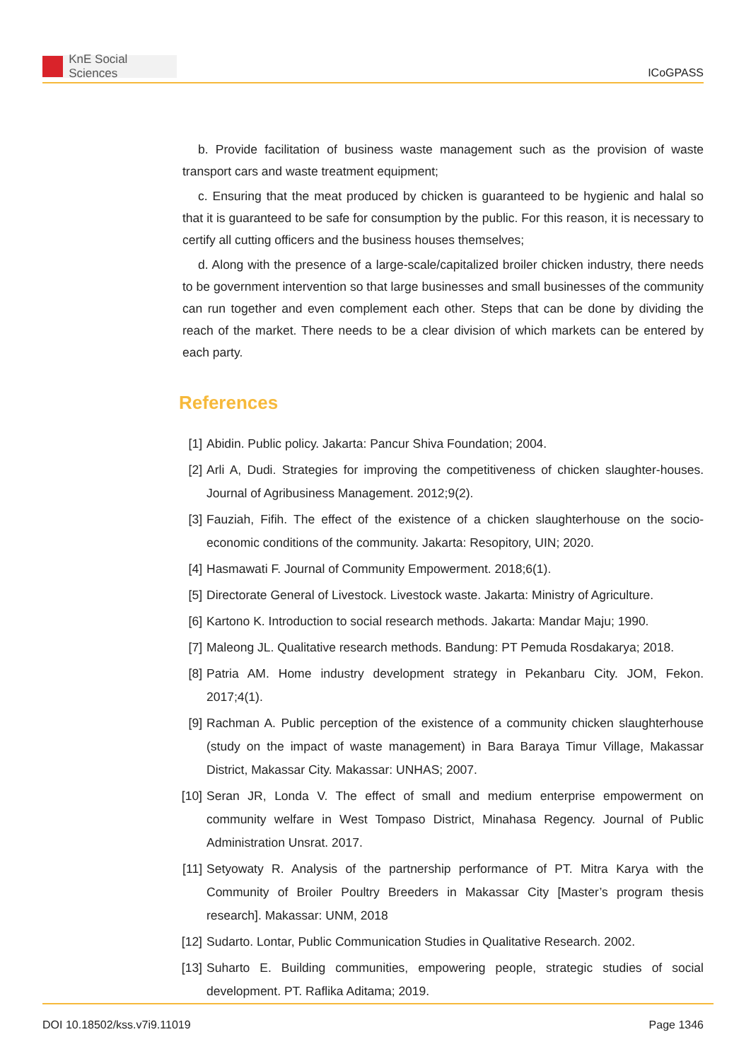KnE Social Sciences
ICoGPASS
b. Provide facilitation of business waste management such as the provision of waste transport cars and waste treatment equipment;
c. Ensuring that the meat produced by chicken is guaranteed to be hygienic and halal so that it is guaranteed to be safe for consumption by the public. For this reason, it is necessary to certify all cutting officers and the business houses themselves;
d. Along with the presence of a large-scale/capitalized broiler chicken industry, there needs to be government intervention so that large businesses and small businesses of the community can run together and even complement each other. Steps that can be done by dividing the reach of the market. There needs to be a clear division of which markets can be entered by each party.
References
[1] Abidin. Public policy. Jakarta: Pancur Shiva Foundation; 2004.
[2] Arli A, Dudi. Strategies for improving the competitiveness of chicken slaughter-houses. Journal of Agribusiness Management. 2012;9(2).
[3] Fauziah, Fifih. The effect of the existence of a chicken slaughterhouse on the socio-economic conditions of the community. Jakarta: Resopitory, UIN; 2020.
[4] Hasmawati F. Journal of Community Empowerment. 2018;6(1).
[5] Directorate General of Livestock. Livestock waste. Jakarta: Ministry of Agriculture.
[6] Kartono K. Introduction to social research methods. Jakarta: Mandar Maju; 1990.
[7] Maleong JL. Qualitative research methods. Bandung: PT Pemuda Rosdakarya; 2018.
[8] Patria AM. Home industry development strategy in Pekanbaru City. JOM, Fekon. 2017;4(1).
[9] Rachman A. Public perception of the existence of a community chicken slaughterhouse (study on the impact of waste management) in Bara Baraya Timur Village, Makassar District, Makassar City. Makassar: UNHAS; 2007.
[10] Seran JR, Londa V. The effect of small and medium enterprise empowerment on community welfare in West Tompaso District, Minahasa Regency. Journal of Public Administration Unsrat. 2017.
[11] Setyowaty R. Analysis of the partnership performance of PT. Mitra Karya with the Community of Broiler Poultry Breeders in Makassar City [Master’s program thesis research]. Makassar: UNM, 2018
[12] Sudarto. Lontar, Public Communication Studies in Qualitative Research. 2002.
[13] Suharto E. Building communities, empowering people, strategic studies of social development. PT. Raflika Aditama; 2019.
DOI 10.18502/kss.v7i9.11019 Page 1346